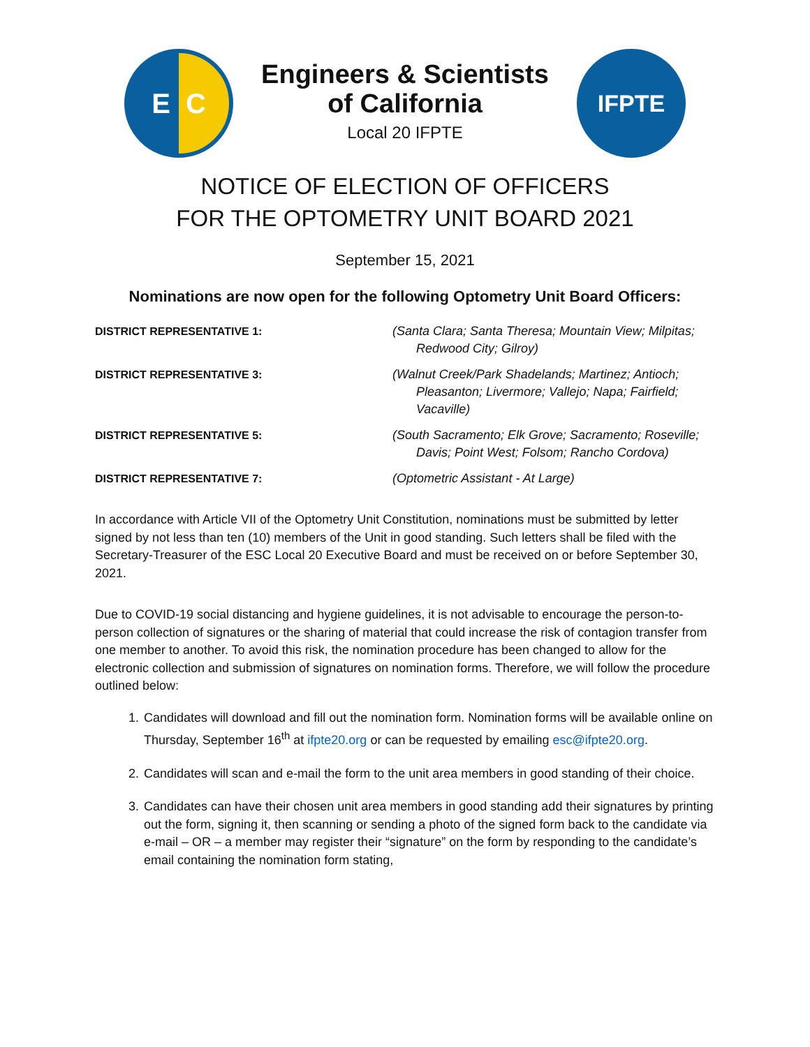E C
Engineers & Scientists
of California
Local 20 IFPTE
IFPTE
NOTICE OF ELECTION OF OFFICERS
FOR THE OPTOMETRY UNIT BOARD 2021
September 15, 2021
Nominations are now open for the following Optometry Unit Board Officers:
DISTRICT REPRESENTATIVE 1: (Santa Clara; Santa Theresa; Mountain View; Milpitas; Redwood City; Gilroy)
DISTRICT REPRESENTATIVE 3: (Walnut Creek/Park Shadelands; Martinez; Antioch; Pleasanton; Livermore; Vallejo; Napa; Fairfield; Vacaville)
DISTRICT REPRESENTATIVE 5: (South Sacramento; Elk Grove; Sacramento; Roseville; Davis; Point West; Folsom; Rancho Cordova)
DISTRICT REPRESENTATIVE 7: (Optometric Assistant - At Large)
In accordance with Article VII of the Optometry Unit Constitution, nominations must be submitted by letter signed by not less than ten (10) members of the Unit in good standing. Such letters shall be filed with the Secretary-Treasurer of the ESC Local 20 Executive Board and must be received on or before September 30, 2021.
Due to COVID-19 social distancing and hygiene guidelines, it is not advisable to encourage the person-to-person collection of signatures or the sharing of material that could increase the risk of contagion transfer from one member to another. To avoid this risk, the nomination procedure has been changed to allow for the electronic collection and submission of signatures on nomination forms. Therefore, we will follow the procedure outlined below:
1. Candidates will download and fill out the nomination form. Nomination forms will be available online on Thursday, September 16<sup>th</sup> at ifpte20.org or can be requested by emailing esc@ifpte20.org.
2. Candidates will scan and e-mail the form to the unit area members in good standing of their choice.
3. Candidates can have their chosen unit area members in good standing add their signatures by printing out the form, signing it, then scanning or sending a photo of the signed form back to the candidate via e-mail – OR – a member may register their “signature” on the form by responding to the candidate’s email containing the nomination form stating,